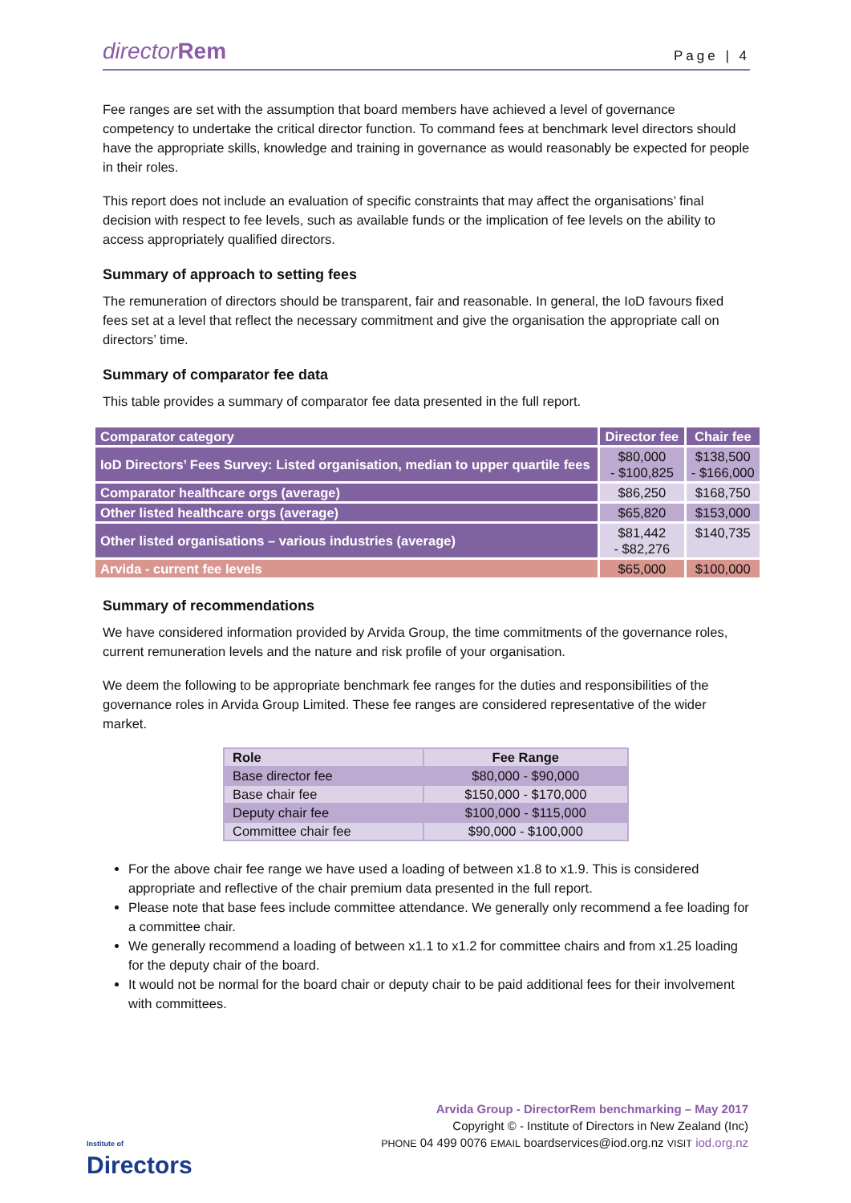directorRem
Page | 4
Fee ranges are set with the assumption that board members have achieved a level of governance competency to undertake the critical director function. To command fees at benchmark level directors should have the appropriate skills, knowledge and training in governance as would reasonably be expected for people in their roles.
This report does not include an evaluation of specific constraints that may affect the organisations’ final decision with respect to fee levels, such as available funds or the implication of fee levels on the ability to access appropriately qualified directors.
Summary of approach to setting fees
The remuneration of directors should be transparent, fair and reasonable. In general, the IoD favours fixed fees set at a level that reflect the necessary commitment and give the organisation the appropriate call on directors’ time.
Summary of comparator fee data
This table provides a summary of comparator fee data presented in the full report.
| Comparator category | Director fee | Chair fee |
| --- | --- | --- |
| IoD Directors’ Fees Survey: Listed organisation, median to upper quartile fees | $80,000 - $100,825 | $138,500 - $166,000 |
| Comparator healthcare orgs (average) | $86,250 | $168,750 |
| Other listed healthcare orgs (average) | $65,820 | $153,000 |
| Other listed organisations – various industries (average) | $81,442 - $82,276 | $140,735 |
| Arvida - current fee levels | $65,000 | $100,000 |
Summary of recommendations
We have considered information provided by Arvida Group, the time commitments of the governance roles, current remuneration levels and the nature and risk profile of your organisation.
We deem the following to be appropriate benchmark fee ranges for the duties and responsibilities of the governance roles in Arvida Group Limited. These fee ranges are considered representative of the wider market.
| Role | Fee Range |
| --- | --- |
| Base director fee | $80,000 - $90,000 |
| Base chair fee | $150,000 - $170,000 |
| Deputy chair fee | $100,000 - $115,000 |
| Committee chair fee | $90,000 - $100,000 |
For the above chair fee range we have used a loading of between x1.8 to x1.9. This is considered appropriate and reflective of the chair premium data presented in the full report.
Please note that base fees include committee attendance. We generally only recommend a fee loading for a committee chair.
We generally recommend a loading of between x1.1 to x1.2 for committee chairs and from x1.25 loading for the deputy chair of the board.
It would not be normal for the board chair or deputy chair to be paid additional fees for their involvement with committees.
Institute of
Directors
Arvida Group - DirectorRem benchmarking – May 2017
Copyright © - Institute of Directors in New Zealand (Inc)
PHONE 04 499 0076 EMAIL boardservices@iod.org.nz VISIT iod.org.nz